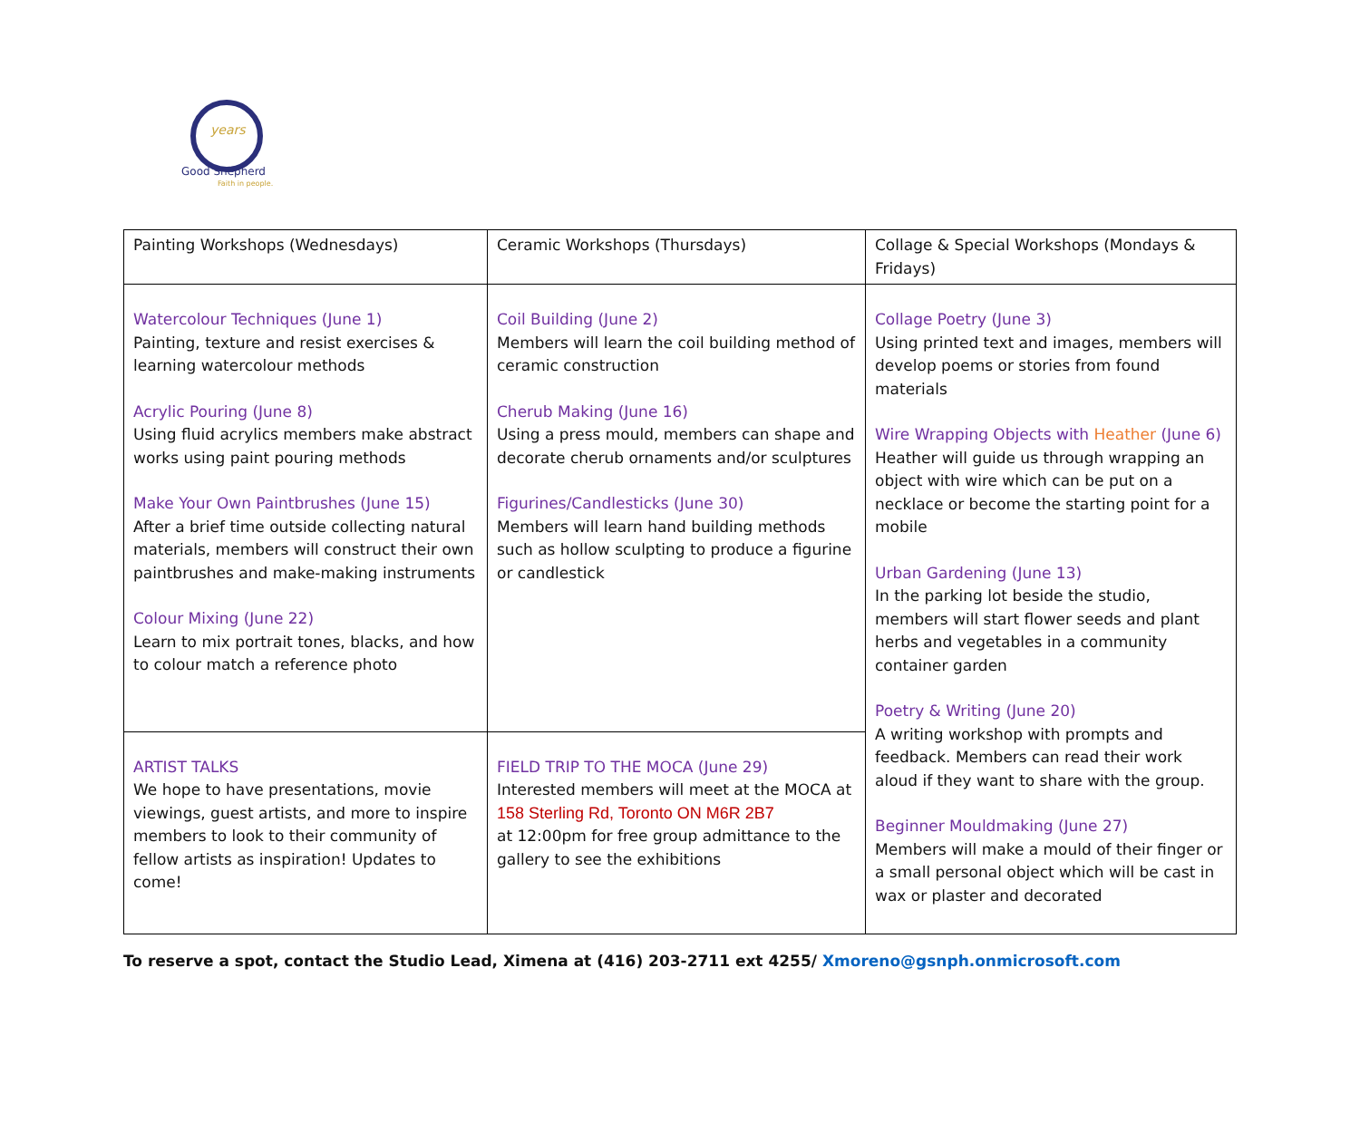years
Good Shepherd
Faith in people.
| Painting Workshops (Wednesdays) | Ceramic Workshops (Thursdays) | Collage & Special Workshops (Mondays & Fridays) |
| Watercolour Techniques (June 1) Painting, texture and resist exercises & learning watercolour methods Acrylic Pouring (June 8) Using fluid acrylics members make abstract works using paint pouring methods Make Your Own Paintbrushes (June 15) After a brief time outside collecting natural materials, members will construct their own paintbrushes and make-making instruments Colour Mixing (June 22) Learn to mix portrait tones, blacks, and how to colour match a reference photo | Coil Building (June 2) Members will learn the coil building method of ceramic construction Cherub Making (June 16) Using a press mould, members can shape and decorate cherub ornaments and/or sculptures Figurines/Candlesticks (June 30) Members will learn hand building methods such as hollow sculpting to produce a figurine or candlestick | Collage Poetry (June 3) Using printed text and images, members will develop poems or stories from found materials Wire Wrapping Objects with Heather (June 6) Heather will guide us through wrapping an object with wire which can be put on a necklace or become the starting point for a mobile Urban Gardening (June 13) In the parking lot beside the studio, members will start flower seeds and plant herbs and vegetables in a community container garden Poetry & Writing (June 20) A writing workshop with prompts and feedback. Members can read their work aloud if they want to share with the group. Beginner Mouldmaking (June 27) Members will make a mould of their finger or a small personal object which will be cast in wax or plaster and decorated |
| ARTIST TALKS We hope to have presentations, movie viewings, guest artists, and more to inspire members to look to their community of fellow artists as inspiration! Updates to come! | FIELD TRIP TO THE MOCA (June 29) Interested members will meet at the MOCA at 158 Sterling Rd, Toronto ON M6R 2B7 at 12:00pm for free group admittance to the gallery to see the exhibitions | |
To reserve a spot, contact the Studio Lead, Ximena at (416) 203-2711 ext 4255/ Xmoreno@gsnph.onmicrosoft.com